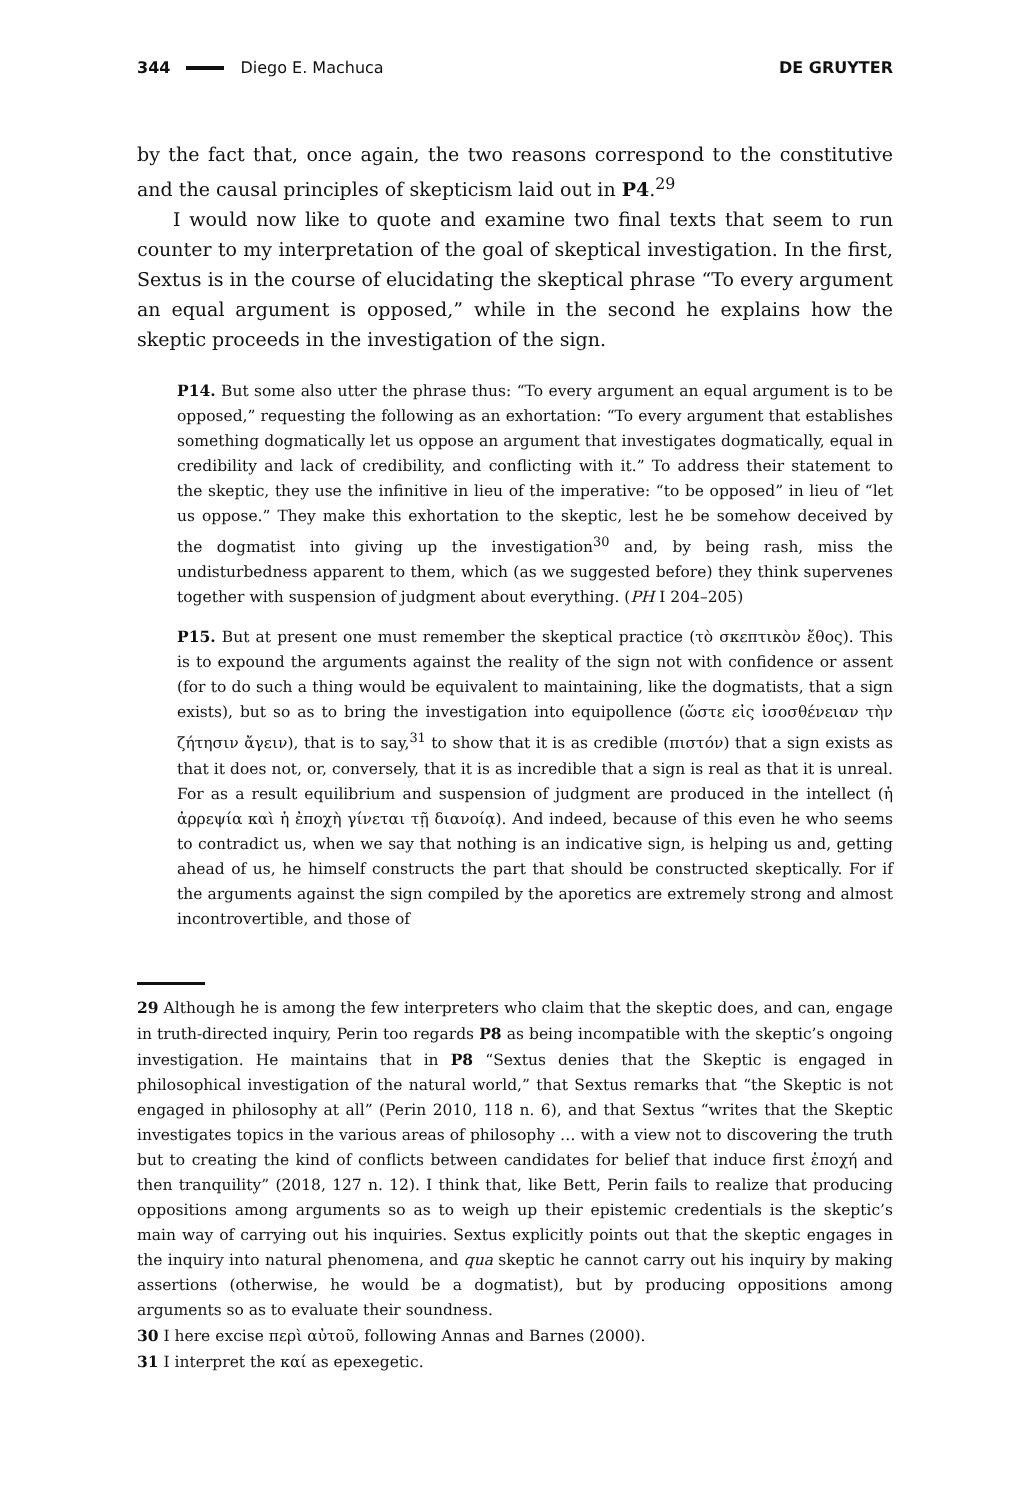344 Diego E. Machuca DE GRUYTER
by the fact that, once again, the two reasons correspond to the constitutive and the causal principles of skepticism laid out in P4.<sup>29</sup>
I would now like to quote and examine two final texts that seem to run counter to my interpretation of the goal of skeptical investigation. In the first, Sextus is in the course of elucidating the skeptical phrase “To every argument an equal argument is opposed,” while in the second he explains how the skeptic proceeds in the investigation of the sign.
P14. But some also utter the phrase thus: “To every argument an equal argument is to be opposed,” requesting the following as an exhortation: “To every argument that establishes something dogmatically let us oppose an argument that investigates dogmatically, equal in credibility and lack of credibility, and conflicting with it.” To address their statement to the skeptic, they use the infinitive in lieu of the imperative: “to be opposed” in lieu of “let us oppose.” They make this exhortation to the skeptic, lest he be somehow deceived by the dogmatist into giving up the investigation<sup>30</sup> and, by being rash, miss the undisturbedness apparent to them, which (as we suggested before) they think supervenes together with suspension of judgment about everything. (PH I 204–205)
P15. But at present one must remember the skeptical practice (τὸ σκεπτικὸν ἔθος). This is to expound the arguments against the reality of the sign not with confidence or assent (for to do such a thing would be equivalent to maintaining, like the dogmatists, that a sign exists), but so as to bring the investigation into equipollence (ὥστε εἰς ἰσοσθένειαν τὴν ζήτησιν ἄγειν), that is to say,<sup>31</sup> to show that it is as credible (πιστόν) that a sign exists as that it does not, or, conversely, that it is as incredible that a sign is real as that it is unreal. For as a result equilibrium and suspension of judgment are produced in the intellect (ἡ ἀρρεψία καὶ ἡ ἐποχὴ γίνεται τῇ διανοίᾳ). And indeed, because of this even he who seems to contradict us, when we say that nothing is an indicative sign, is helping us and, getting ahead of us, he himself constructs the part that should be constructed skeptically. For if the arguments against the sign compiled by the aporetics are extremely strong and almost incontrovertible, and those of
29 Although he is among the few interpreters who claim that the skeptic does, and can, engage in truth-directed inquiry, Perin too regards P8 as being incompatible with the skeptic’s ongoing investigation. He maintains that in P8 “Sextus denies that the Skeptic is engaged in philosophical investigation of the natural world,” that Sextus remarks that “the Skeptic is not engaged in philosophy at all” (Perin 2010, 118 n. 6), and that Sextus “writes that the Skeptic investigates topics in the various areas of philosophy … with a view not to discovering the truth but to creating the kind of conflicts between candidates for belief that induce first ἐποχή and then tranquility” (2018, 127 n. 12). I think that, like Bett, Perin fails to realize that producing oppositions among arguments so as to weigh up their epistemic credentials is the skeptic’s main way of carrying out his inquiries. Sextus explicitly points out that the skeptic engages in the inquiry into natural phenomena, and qua skeptic he cannot carry out his inquiry by making assertions (otherwise, he would be a dogmatist), but by producing oppositions among arguments so as to evaluate their soundness.
30 I here excise περὶ αὐτοῦ, following Annas and Barnes (2000).
31 I interpret the καί as epexegetic.